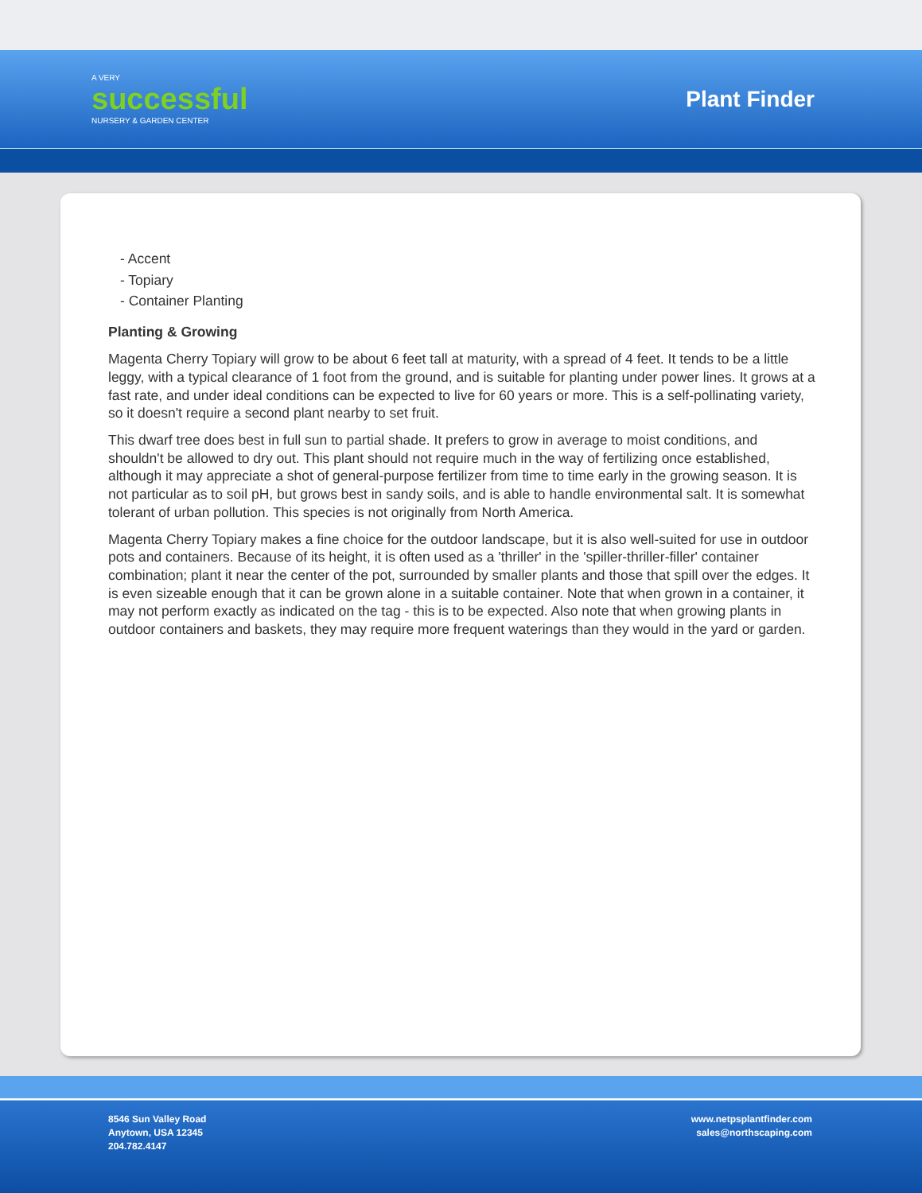A VERY
successful
NURSERY & GARDEN CENTER
Plant Finder
- Accent
- Topiary
- Container Planting
Planting & Growing
Magenta Cherry Topiary will grow to be about 6 feet tall at maturity, with a spread of 4 feet. It tends to be a little leggy, with a typical clearance of 1 foot from the ground, and is suitable for planting under power lines. It grows at a fast rate, and under ideal conditions can be expected to live for 60 years or more. This is a self-pollinating variety, so it doesn't require a second plant nearby to set fruit.
This dwarf tree does best in full sun to partial shade. It prefers to grow in average to moist conditions, and shouldn't be allowed to dry out. This plant should not require much in the way of fertilizing once established, although it may appreciate a shot of general-purpose fertilizer from time to time early in the growing season. It is not particular as to soil pH, but grows best in sandy soils, and is able to handle environmental salt. It is somewhat tolerant of urban pollution. This species is not originally from North America.
Magenta Cherry Topiary makes a fine choice for the outdoor landscape, but it is also well-suited for use in outdoor pots and containers. Because of its height, it is often used as a 'thriller' in the 'spiller-thriller-filler' container combination; plant it near the center of the pot, surrounded by smaller plants and those that spill over the edges. It is even sizeable enough that it can be grown alone in a suitable container. Note that when grown in a container, it may not perform exactly as indicated on the tag - this is to be expected. Also note that when growing plants in outdoor containers and baskets, they may require more frequent waterings than they would in the yard or garden.
8546 Sun Valley Road
Anytown, USA 12345
204.782.4147
www.netpsplantfinder.com
sales@northscaping.com